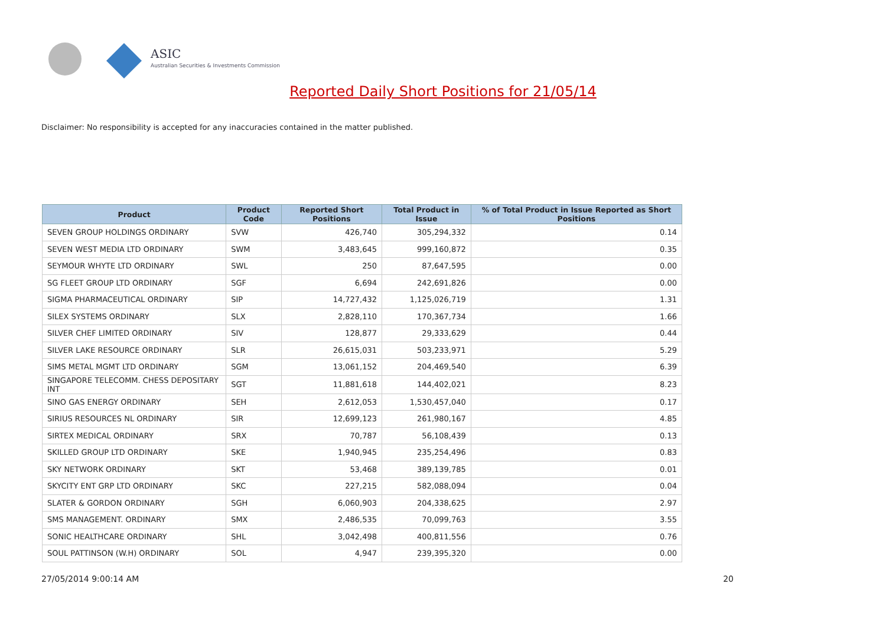ASIC
Australian Securities & Investments Commission
Reported Daily Short Positions for 21/05/14
Disclaimer: No responsibility is accepted for any inaccuracies contained in the matter published.
| Product | Product Code | Reported Short Positions | Total Product in Issue | % of Total Product in Issue Reported as Short Positions |
| --- | --- | --- | --- | --- |
| SEVEN GROUP HOLDINGS ORDINARY | SVW | 426,740 | 305,294,332 | 0.14 |
| SEVEN WEST MEDIA LTD ORDINARY | SWM | 3,483,645 | 999,160,872 | 0.35 |
| SEYMOUR WHYTE LTD ORDINARY | SWL | 250 | 87,647,595 | 0.00 |
| SG FLEET GROUP LTD ORDINARY | SGF | 6,694 | 242,691,826 | 0.00 |
| SIGMA PHARMACEUTICAL ORDINARY | SIP | 14,727,432 | 1,125,026,719 | 1.31 |
| SILEX SYSTEMS ORDINARY | SLX | 2,828,110 | 170,367,734 | 1.66 |
| SILVER CHEF LIMITED ORDINARY | SIV | 128,877 | 29,333,629 | 0.44 |
| SILVER LAKE RESOURCE ORDINARY | SLR | 26,615,031 | 503,233,971 | 5.29 |
| SIMS METAL MGMT LTD ORDINARY | SGM | 13,061,152 | 204,469,540 | 6.39 |
| SINGAPORE TELECOMM. CHESS DEPOSITARY INT | SGT | 11,881,618 | 144,402,021 | 8.23 |
| SINO GAS ENERGY ORDINARY | SEH | 2,612,053 | 1,530,457,040 | 0.17 |
| SIRIUS RESOURCES NL ORDINARY | SIR | 12,699,123 | 261,980,167 | 4.85 |
| SIRTEX MEDICAL ORDINARY | SRX | 70,787 | 56,108,439 | 0.13 |
| SKILLED GROUP LTD ORDINARY | SKE | 1,940,945 | 235,254,496 | 0.83 |
| SKY NETWORK ORDINARY | SKT | 53,468 | 389,139,785 | 0.01 |
| SKYCITY ENT GRP LTD ORDINARY | SKC | 227,215 | 582,088,094 | 0.04 |
| SLATER & GORDON ORDINARY | SGH | 6,060,903 | 204,338,625 | 2.97 |
| SMS MANAGEMENT. ORDINARY | SMX | 2,486,535 | 70,099,763 | 3.55 |
| SONIC HEALTHCARE ORDINARY | SHL | 3,042,498 | 400,811,556 | 0.76 |
| SOUL PATTINSON (W.H) ORDINARY | SOL | 4,947 | 239,395,320 | 0.00 |
27/05/2014 9:00:14 AM 20